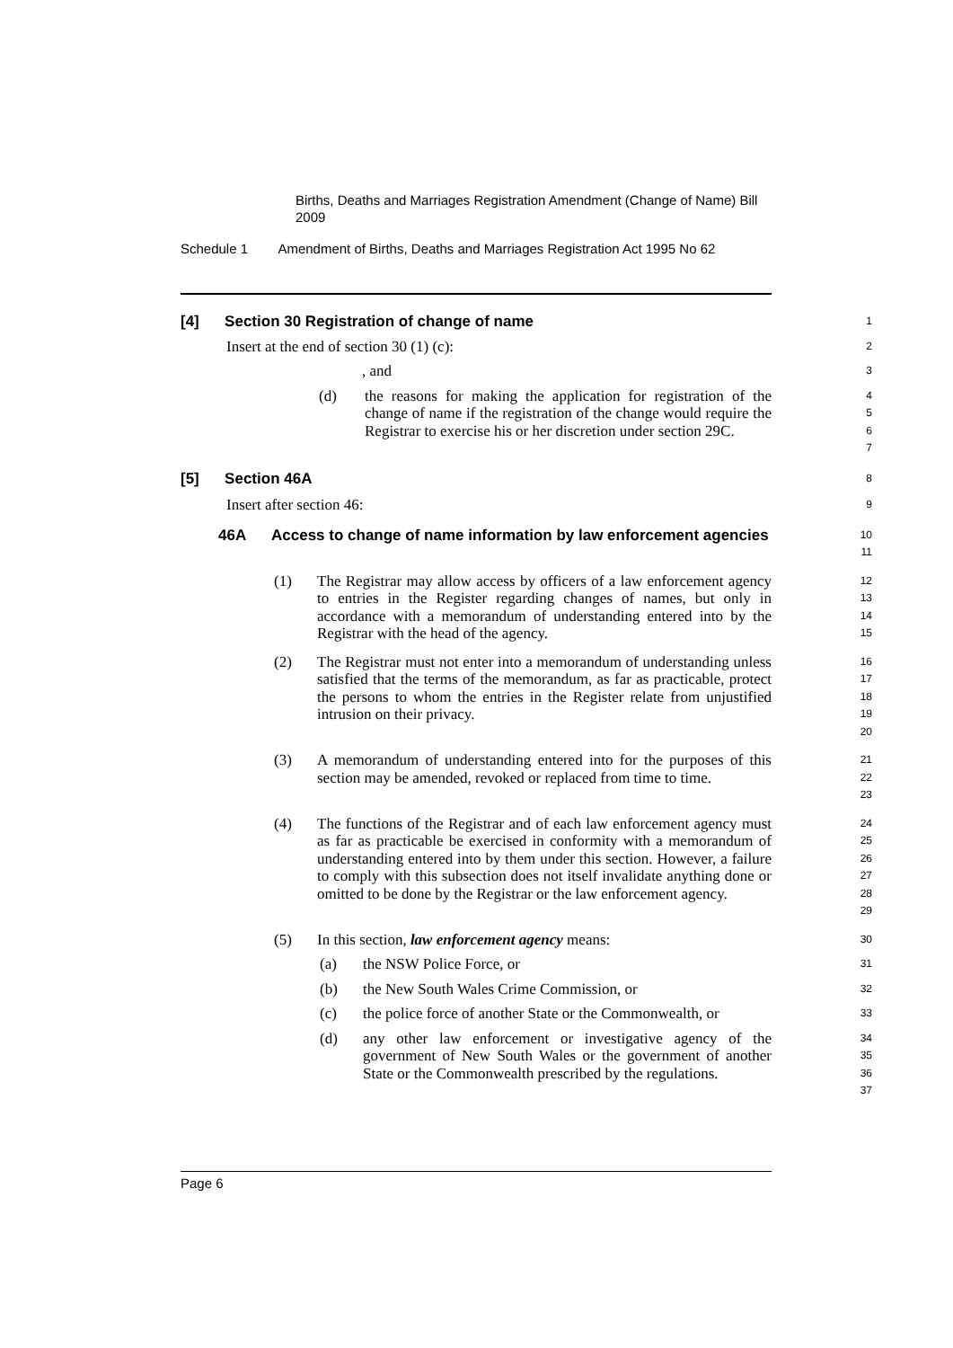Births, Deaths and Marriages Registration Amendment (Change of Name) Bill 2009
Schedule 1 Amendment of Births, Deaths and Marriages Registration Act 1995 No 62
[4] Section 30 Registration of change of name
1
Insert at the end of section 30 (1) (c):
2
, and
3
(d) the reasons for making the application for registration of the change of name if the registration of the change would require the Registrar to exercise his or her discretion under section 29C.
4
5
6
7
[5] Section 46A
8
Insert after section 46:
9
46A Access to change of name information by law enforcement agencies
10
11
(1) The Registrar may allow access by officers of a law enforcement agency to entries in the Register regarding changes of names, but only in accordance with a memorandum of understanding entered into by the Registrar with the head of the agency.
12
13
14
15
(2) The Registrar must not enter into a memorandum of understanding unless satisfied that the terms of the memorandum, as far as practicable, protect the persons to whom the entries in the Register relate from unjustified intrusion on their privacy.
16
17
18
19
20
(3) A memorandum of understanding entered into for the purposes of this section may be amended, revoked or replaced from time to time.
21
22
23
(4) The functions of the Registrar and of each law enforcement agency must as far as practicable be exercised in conformity with a memorandum of understanding entered into by them under this section. However, a failure to comply with this subsection does not itself invalidate anything done or omitted to be done by the Registrar or the law enforcement agency.
24
25
26
27
28
29
(5) In this section, law enforcement agency means:
30
(a) the NSW Police Force, or
31
(b) the New South Wales Crime Commission, or
32
(c) the police force of another State or the Commonwealth, or
33
(d) any other law enforcement or investigative agency of the government of New South Wales or the government of another State or the Commonwealth prescribed by the regulations.
34
35
36
37
Page 6